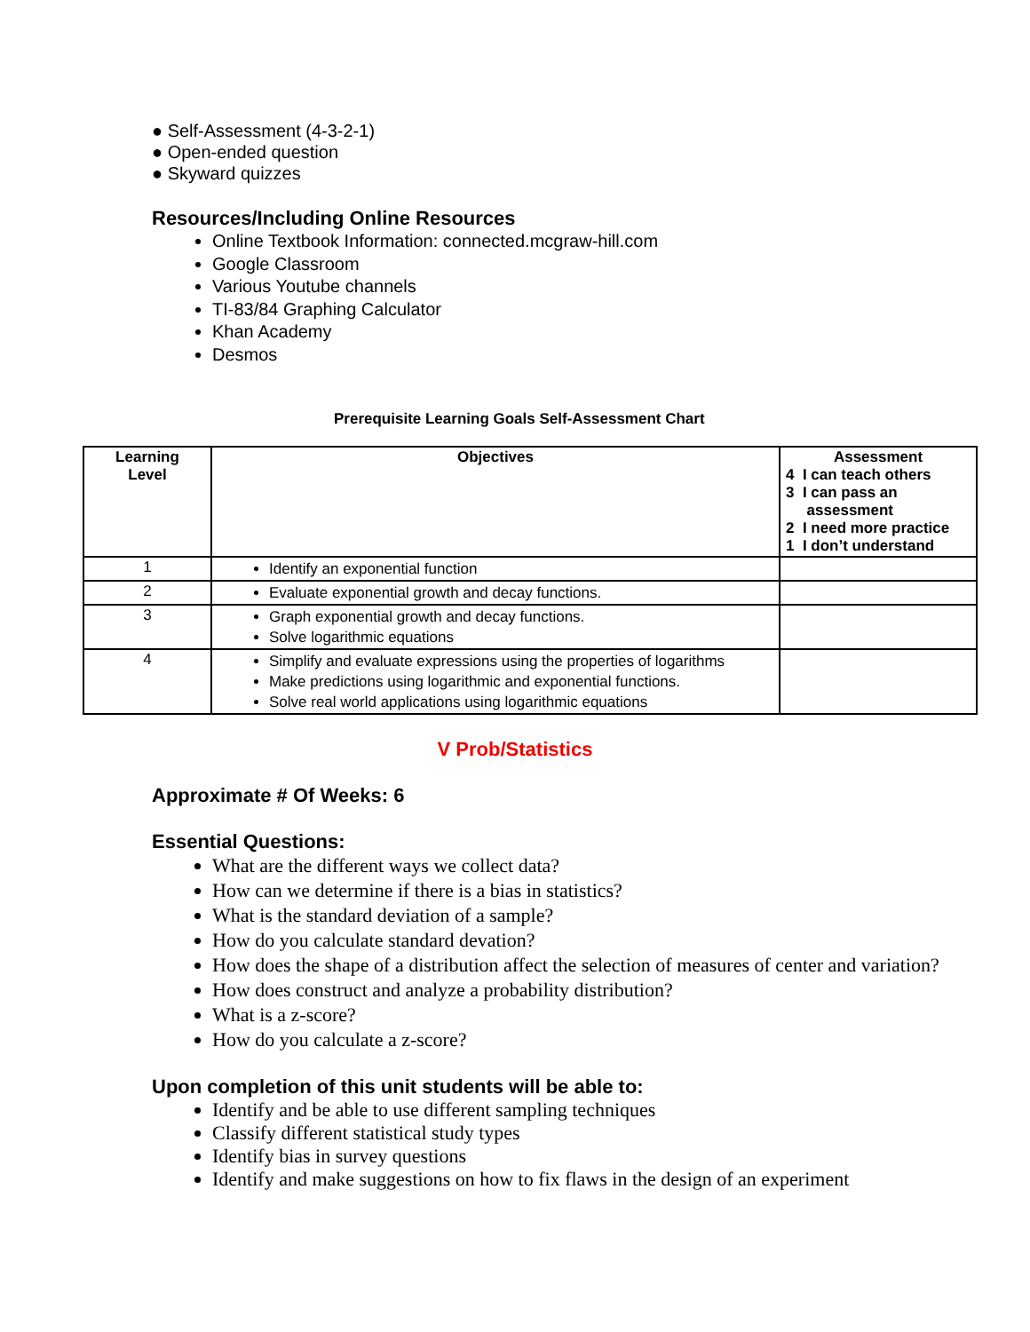● Self-Assessment (4-3-2-1)
● Open-ended question
● Skyward quizzes
Resources/Including Online Resources
Online Textbook Information: connected.mcgraw-hill.com
Google Classroom
Various Youtube channels
TI-83/84 Graphing Calculator
Khan Academy
Desmos
Prerequisite Learning Goals Self-Assessment Chart
| Learning Level | Objectives | Assessment 4 I can teach others 3 I can pass an assessment 2 I need more practice 1 I don’t understand |
| --- | --- | --- |
| 1 | Identify an exponential function | |
| 2 | Evaluate exponential growth and decay functions. | |
| 3 | Graph exponential growth and decay functions. Solve logarithmic equations | |
| 4 | Simplify and evaluate expressions using the properties of logarithms Make predictions using logarithmic and exponential functions. Solve real world applications using logarithmic equations | |
V Prob/Statistics
Approximate # Of Weeks: 6
Essential Questions:
What are the different ways we collect data?
How can we determine if there is a bias in statistics?
What is the standard deviation of a sample?
How do you calculate standard devation?
How does the shape of a distribution affect the selection of measures of center and variation?
How does construct and analyze a probability distribution?
What is a z-score?
How do you calculate a z-score?
Upon completion of this unit students will be able to:
Identify and be able to use different sampling techniques
Classify different statistical study types
Identify bias in survey questions
Identify and make suggestions on how to fix flaws in the design of an experiment